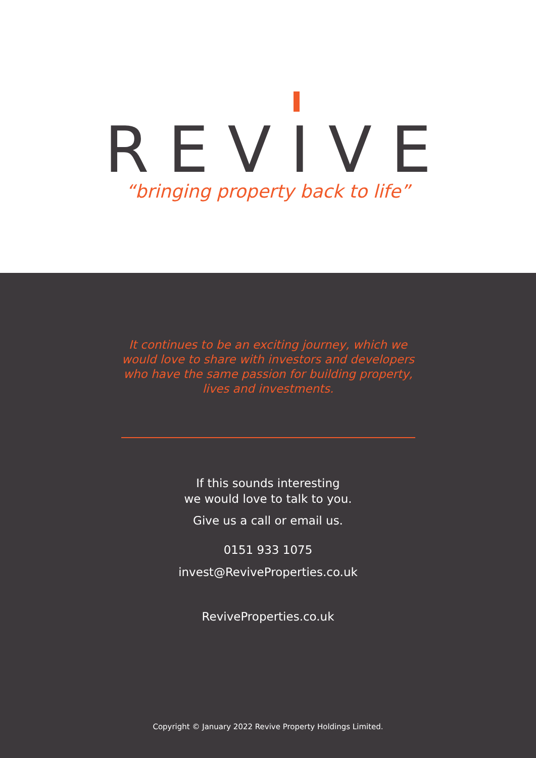REVIVE
“bringing property back to life”
It continues to be an exciting journey, which we would love to share with investors and developers who have the same passion for building property, lives and investments.
If this sounds interesting
we would love to talk to you.
Give us a call or email us.
0151 933 1075
invest@ReviveProperties.co.uk
ReviveProperties.co.uk
Copyright © January 2022 Revive Property Holdings Limited.